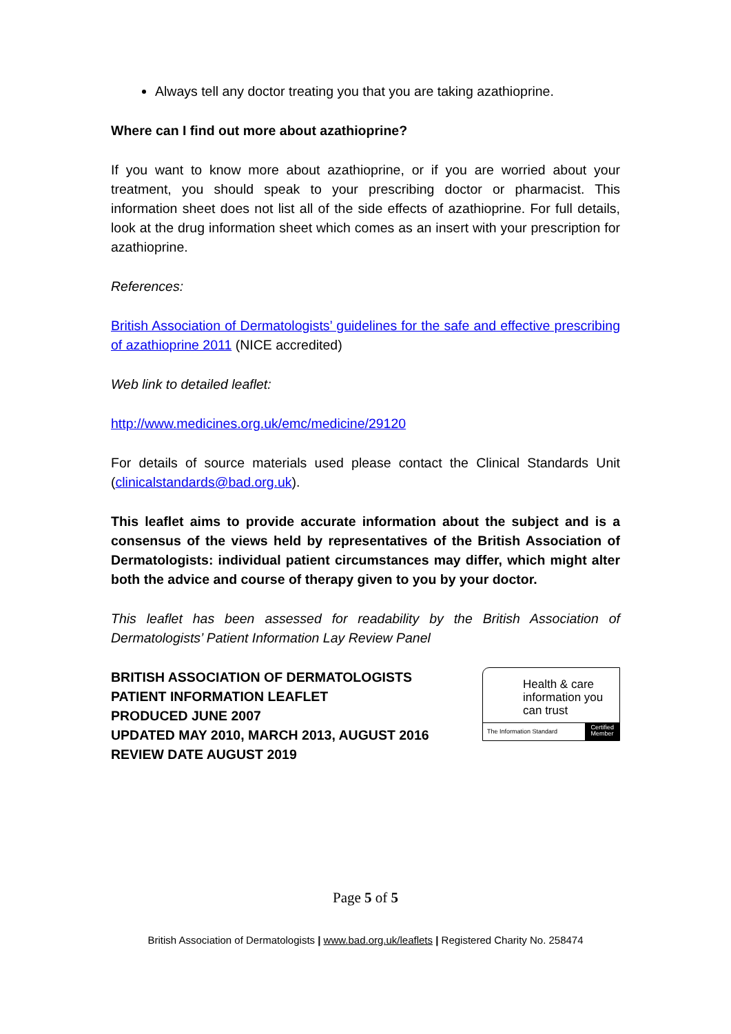Always tell any doctor treating you that you are taking azathioprine.
Where can I find out more about azathioprine?
If you want to know more about azathioprine, or if you are worried about your treatment, you should speak to your prescribing doctor or pharmacist. This information sheet does not list all of the side effects of azathioprine. For full details, look at the drug information sheet which comes as an insert with your prescription for azathioprine.
References:
British Association of Dermatologists’ guidelines for the safe and effective prescribing of azathioprine 2011 (NICE accredited)
Web link to detailed leaflet:
http://www.medicines.org.uk/emc/medicine/29120
For details of source materials used please contact the Clinical Standards Unit (clinicalstandards@bad.org.uk).
This leaflet aims to provide accurate information about the subject and is a consensus of the views held by representatives of the British Association of Dermatologists: individual patient circumstances may differ, which might alter both the advice and course of therapy given to you by your doctor.
This leaflet has been assessed for readability by the British Association of Dermatologists’ Patient Information Lay Review Panel
BRITISH ASSOCIATION OF DERMATOLOGISTS
PATIENT INFORMATION LEAFLET
PRODUCED JUNE 2007
UPDATED MAY 2010, MARCH 2013, AUGUST 2016
REVIEW DATE AUGUST 2019
Health & care information you can trust
The Information Standard Certified
Member
Page 5 of 5
British Association of Dermatologists | www.bad.org.uk/leaflets | Registered Charity No. 258474